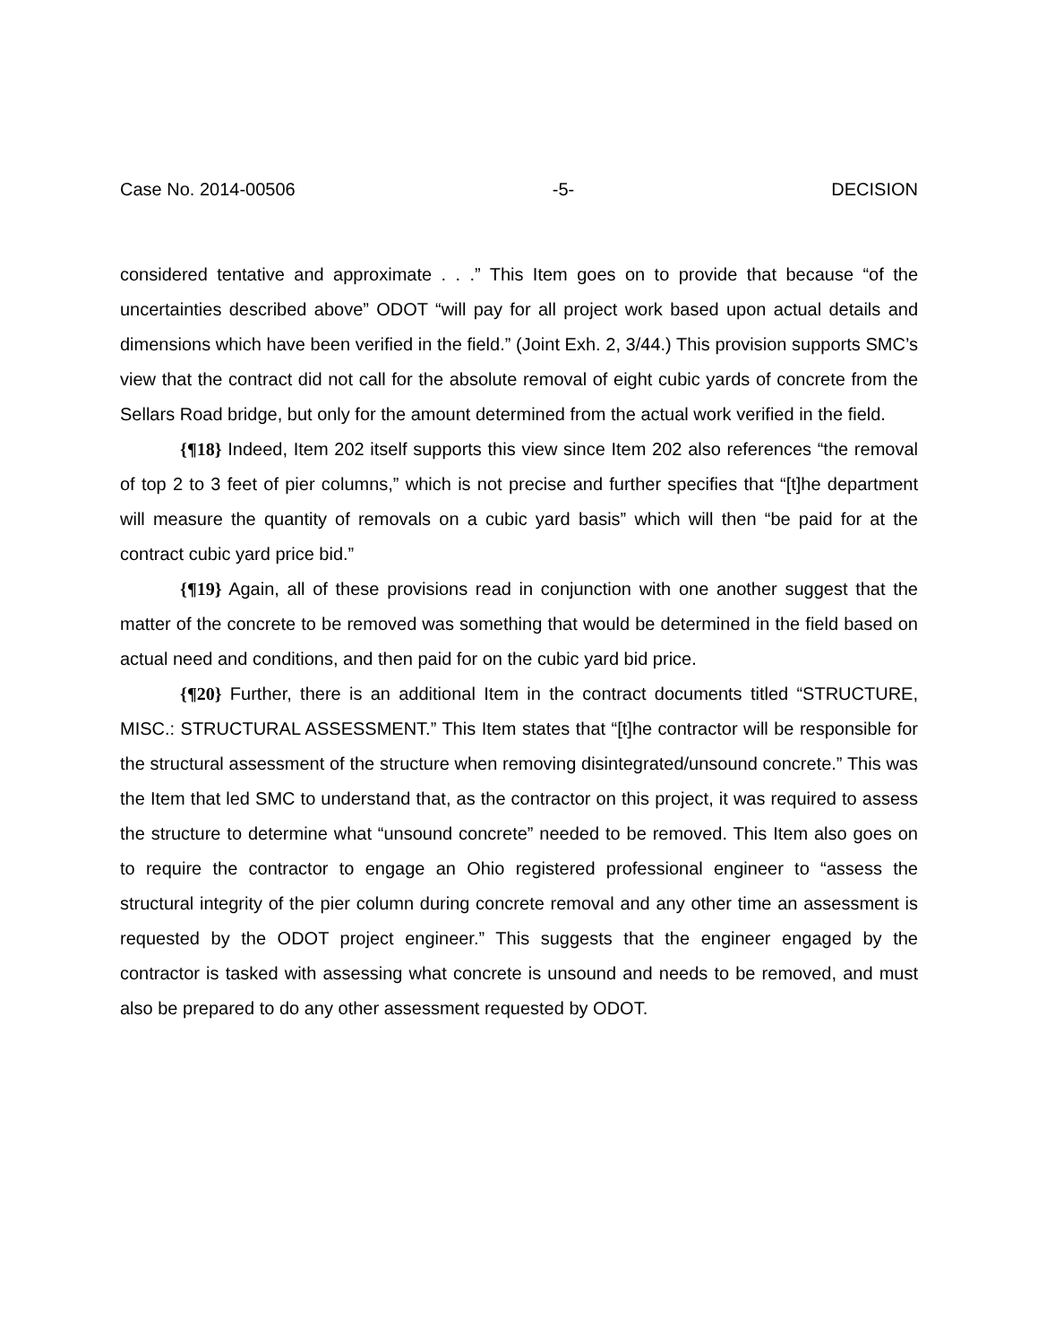Case No. 2014-00506 -5- DECISION
considered tentative and approximate . . .” This Item goes on to provide that because “of the uncertainties described above” ODOT “will pay for all project work based upon actual details and dimensions which have been verified in the field.” (Joint Exh. 2, 3/44.) This provision supports SMC’s view that the contract did not call for the absolute removal of eight cubic yards of concrete from the Sellars Road bridge, but only for the amount determined from the actual work verified in the field.
{¶18} Indeed, Item 202 itself supports this view since Item 202 also references “the removal of top 2 to 3 feet of pier columns,” which is not precise and further specifies that “[t]he department will measure the quantity of removals on a cubic yard basis” which will then “be paid for at the contract cubic yard price bid.”
{¶19} Again, all of these provisions read in conjunction with one another suggest that the matter of the concrete to be removed was something that would be determined in the field based on actual need and conditions, and then paid for on the cubic yard bid price.
{¶20} Further, there is an additional Item in the contract documents titled “STRUCTURE, MISC.: STRUCTURAL ASSESSMENT.” This Item states that “[t]he contractor will be responsible for the structural assessment of the structure when removing disintegrated/unsound concrete.” This was the Item that led SMC to understand that, as the contractor on this project, it was required to assess the structure to determine what “unsound concrete” needed to be removed. This Item also goes on to require the contractor to engage an Ohio registered professional engineer to “assess the structural integrity of the pier column during concrete removal and any other time an assessment is requested by the ODOT project engineer.” This suggests that the engineer engaged by the contractor is tasked with assessing what concrete is unsound and needs to be removed, and must also be prepared to do any other assessment requested by ODOT.